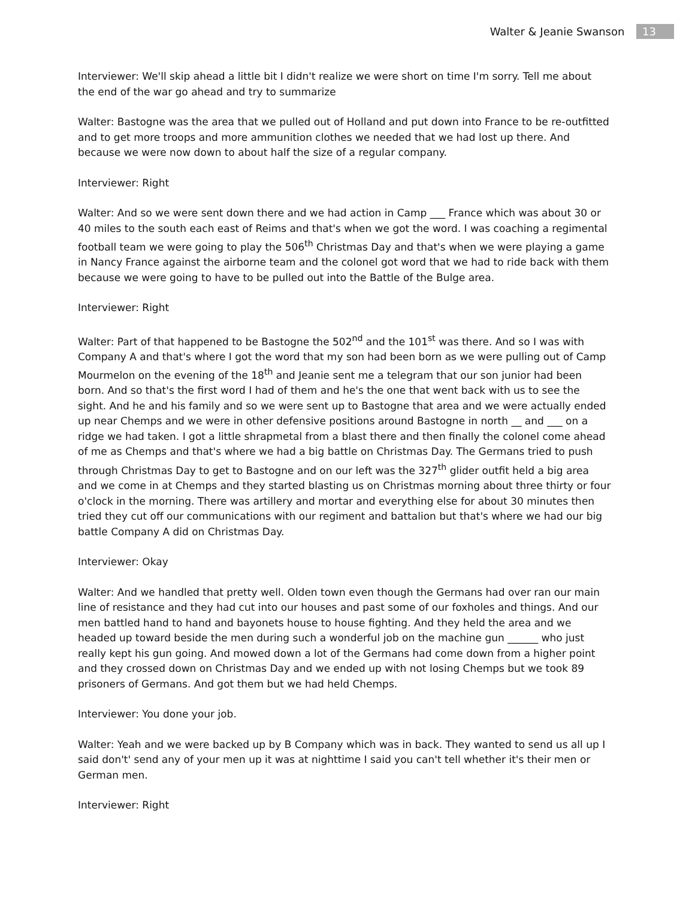Walter & Jeanie Swanson 13
Interviewer: We'll skip ahead a little bit I didn't realize we were short on time I'm sorry. Tell me about the end of the war go ahead and try to summarize
Walter: Bastogne was the area that we pulled out of Holland and put down into France to be re-outfitted and to get more troops and more ammunition clothes we needed that we had lost up there. And because we were now down to about half the size of a regular company.
Interviewer: Right
Walter: And so we were sent down there and we had action in Camp ___ France which was about 30 or 40 miles to the south each east of Reims and that's when we got the word. I was coaching a regimental football team we were going to play the 506<sup>th</sup> Christmas Day and that's when we were playing a game in Nancy France against the airborne team and the colonel got word that we had to ride back with them because we were going to have to be pulled out into the Battle of the Bulge area.
Interviewer: Right
Walter: Part of that happened to be Bastogne the 502<sup>nd</sup> and the 101<sup>st</sup> was there. And so I was with Company A and that's where I got the word that my son had been born as we were pulling out of Camp Mourmelon on the evening of the 18<sup>th</sup> and Jeanie sent me a telegram that our son junior had been born. And so that's the first word I had of them and he's the one that went back with us to see the sight. And he and his family and so we were sent up to Bastogne that area and we were actually ended up near Chemps and we were in other defensive positions around Bastogne in north __ and ___ on a ridge we had taken. I got a little shrapmetal from a blast there and then finally the colonel come ahead of me as Chemps and that's where we had a big battle on Christmas Day. The Germans tried to push through Christmas Day to get to Bastogne and on our left was the 327<sup>th</sup> glider outfit held a big area and we come in at Chemps and they started blasting us on Christmas morning about three thirty or four o'clock in the morning. There was artillery and mortar and everything else for about 30 minutes then tried they cut off our communications with our regiment and battalion but that's where we had our big battle Company A did on Christmas Day.
Interviewer: Okay
Walter: And we handled that pretty well. Olden town even though the Germans had over ran our main line of resistance and they had cut into our houses and past some of our foxholes and things. And our men battled hand to hand and bayonets house to house fighting. And they held the area and we headed up toward beside the men during such a wonderful job on the machine gun ______ who just really kept his gun going. And mowed down a lot of the Germans had come down from a higher point and they crossed down on Christmas Day and we ended up with not losing Chemps but we took 89 prisoners of Germans. And got them but we had held Chemps.
Interviewer: You done your job.
Walter: Yeah and we were backed up by B Company which was in back. They wanted to send us all up I said don't' send any of your men up it was at nighttime I said you can't tell whether it's their men or German men.
Interviewer: Right